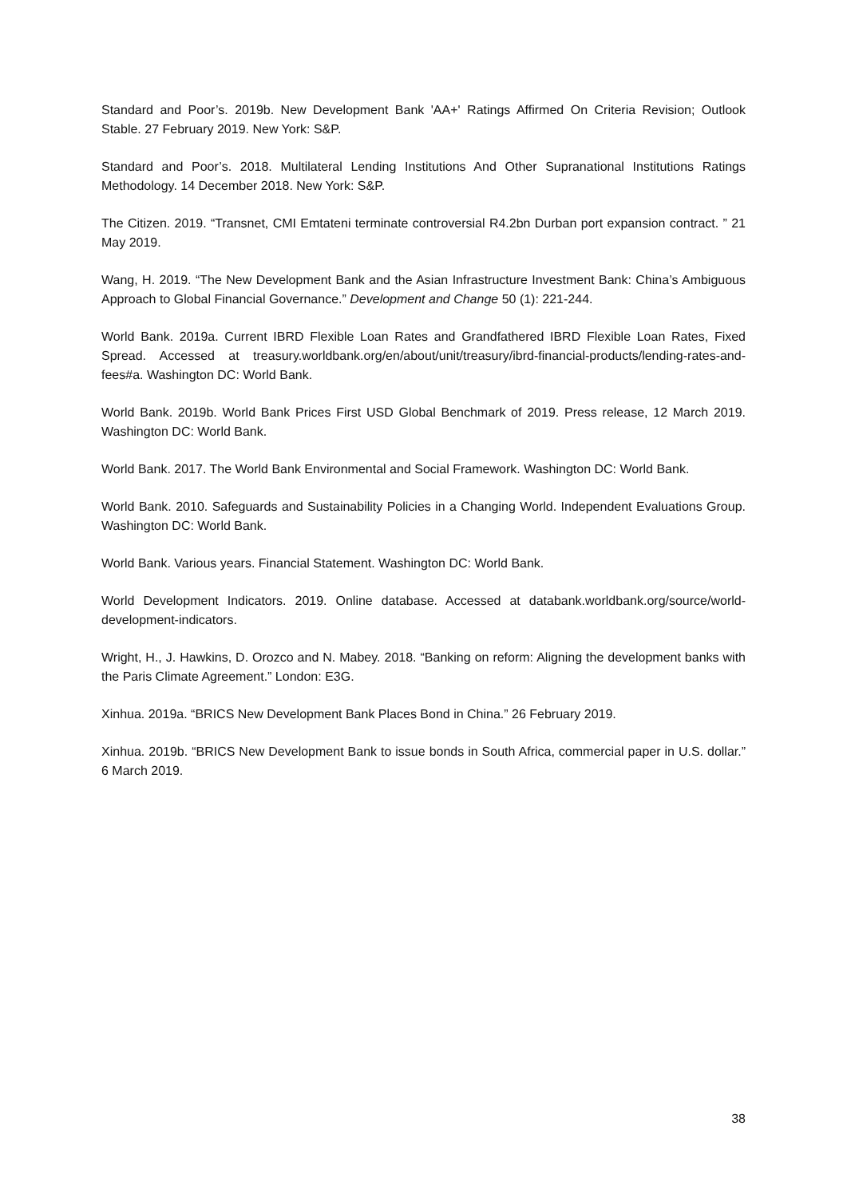Standard and Poor’s. 2019b. New Development Bank 'AA+' Ratings Affirmed On Criteria Revision; Outlook Stable. 27 February 2019. New York: S&P.
Standard and Poor’s. 2018. Multilateral Lending Institutions And Other Supranational Institutions Ratings Methodology. 14 December 2018. New York: S&P.
The Citizen. 2019. “Transnet, CMI Emtateni terminate controversial R4.2bn Durban port expansion contract. ” 21 May 2019.
Wang, H. 2019. “The New Development Bank and the Asian Infrastructure Investment Bank: China’s Ambiguous Approach to Global Financial Governance.” Development and Change 50 (1): 221-244.
World Bank. 2019a. Current IBRD Flexible Loan Rates and Grandfathered IBRD Flexible Loan Rates, Fixed Spread. Accessed at treasury.worldbank.org/en/about/unit/treasury/ibrd-financial-products/lending-rates-and-fees#a. Washington DC: World Bank.
World Bank. 2019b. World Bank Prices First USD Global Benchmark of 2019. Press release, 12 March 2019. Washington DC: World Bank.
World Bank. 2017. The World Bank Environmental and Social Framework. Washington DC: World Bank.
World Bank. 2010. Safeguards and Sustainability Policies in a Changing World. Independent Evaluations Group. Washington DC: World Bank.
World Bank. Various years. Financial Statement. Washington DC: World Bank.
World Development Indicators. 2019. Online database. Accessed at databank.worldbank.org/source/world-development-indicators.
Wright, H., J. Hawkins, D. Orozco and N. Mabey. 2018. “Banking on reform: Aligning the development banks with the Paris Climate Agreement.” London: E3G.
Xinhua. 2019a. “BRICS New Development Bank Places Bond in China.” 26 February 2019.
Xinhua. 2019b. “BRICS New Development Bank to issue bonds in South Africa, commercial paper in U.S. dollar.” 6 March 2019.
38